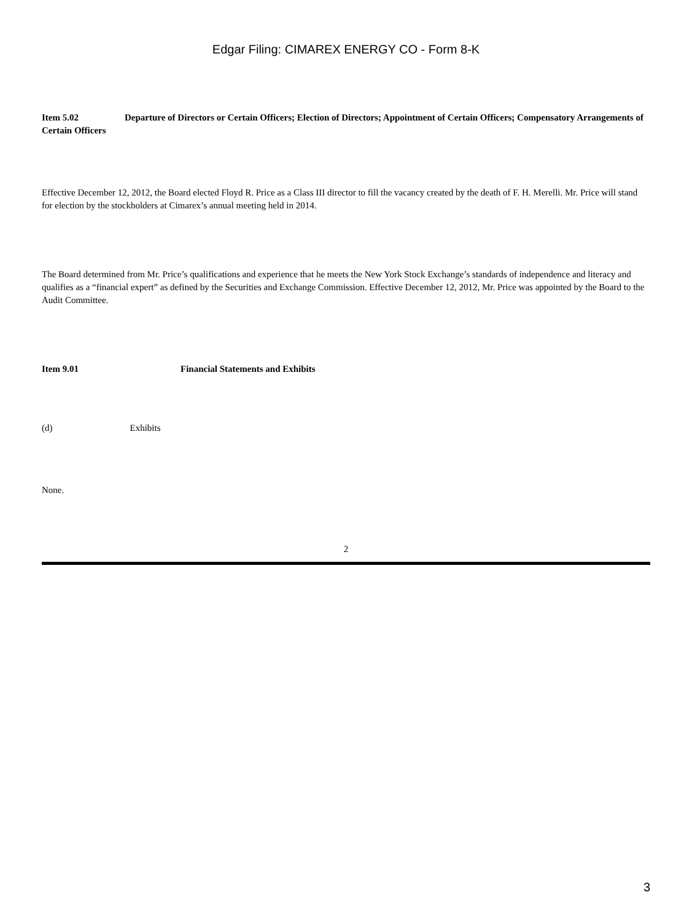Edgar Filing: CIMAREX ENERGY CO - Form 8-K
Item 5.02 Departure of Directors or Certain Officers; Election of Directors; Appointment of Certain Officers; Compensatory Arrangements of Certain Officers
Effective December 12, 2012, the Board elected Floyd R. Price as a Class III director to fill the vacancy created by the death of F. H. Merelli. Mr. Price will stand for election by the stockholders at Cimarex’s annual meeting held in 2014.
The Board determined from Mr. Price’s qualifications and experience that he meets the New York Stock Exchange’s standards of independence and literacy and qualifies as a “financial expert” as defined by the Securities and Exchange Commission. Effective December 12, 2012, Mr. Price was appointed by the Board to the Audit Committee.
Item 9.01 Financial Statements and Exhibits
(d) Exhibits
None.
2
3